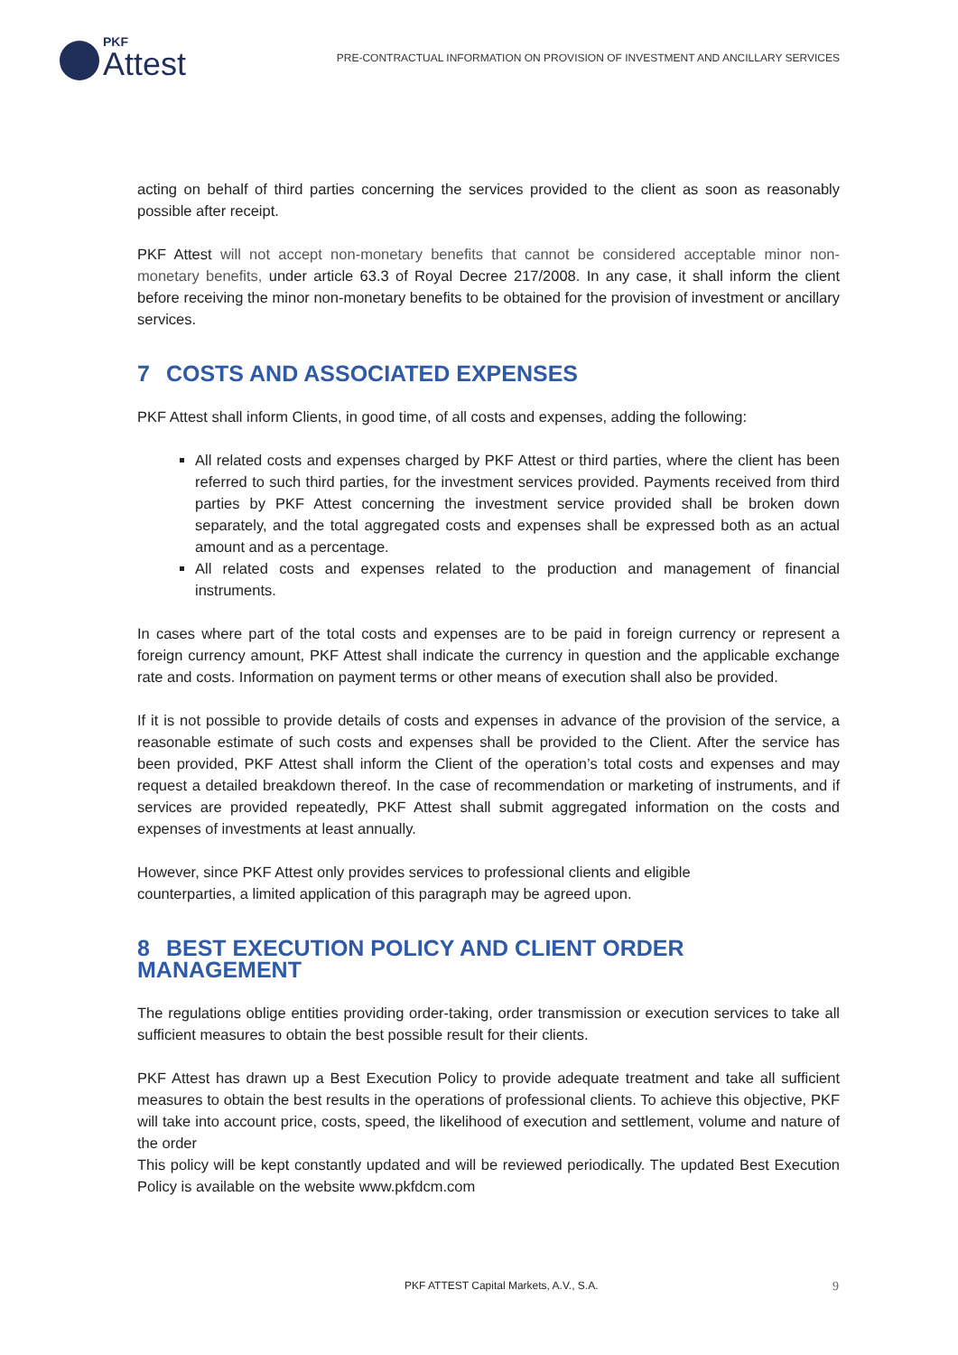PKF
Attest
PRE-CONTRACTUAL INFORMATION ON PROVISION OF INVESTMENT AND ANCILLARY SERVICES
acting on behalf of third parties concerning the services provided to the client as soon as reasonably possible after receipt.
PKF Attest will not accept non-monetary benefits that cannot be considered acceptable minor non-monetary benefits, under article 63.3 of Royal Decree 217/2008. In any case, it shall inform the client before receiving the minor non-monetary benefits to be obtained for the provision of investment or ancillary services.
7 COSTS AND ASSOCIATED EXPENSES
PKF Attest shall inform Clients, in good time, of all costs and expenses, adding the following:
All related costs and expenses charged by PKF Attest or third parties, where the client has been referred to such third parties, for the investment services provided. Payments received from third parties by PKF Attest concerning the investment service provided shall be broken down separately, and the total aggregated costs and expenses shall be expressed both as an actual amount and as a percentage.
All related costs and expenses related to the production and management of financial instruments.
In cases where part of the total costs and expenses are to be paid in foreign currency or represent a foreign currency amount, PKF Attest shall indicate the currency in question and the applicable exchange rate and costs. Information on payment terms or other means of execution shall also be provided.
If it is not possible to provide details of costs and expenses in advance of the provision of the service, a reasonable estimate of such costs and expenses shall be provided to the Client. After the service has been provided, PKF Attest shall inform the Client of the operation’s total costs and expenses and may request a detailed breakdown thereof. In the case of recommendation or marketing of instruments, and if services are provided repeatedly, PKF Attest shall submit aggregated information on the costs and expenses of investments at least annually.
However, since PKF Attest only provides services to professional clients and eligible
counterparties, a limited application of this paragraph may be agreed upon.
8 BEST EXECUTION POLICY AND CLIENT ORDER MANAGEMENT
The regulations oblige entities providing order-taking, order transmission or execution services to take all sufficient measures to obtain the best possible result for their clients.
PKF Attest has drawn up a Best Execution Policy to provide adequate treatment and take all sufficient measures to obtain the best results in the operations of professional clients. To achieve this objective, PKF will take into account price, costs, speed, the likelihood of execution and settlement, volume and nature of the order
This policy will be kept constantly updated and will be reviewed periodically. The updated Best Execution Policy is available on the website www.pkfdcm.com
PKF ATTEST Capital Markets, A.V., S.A. 9